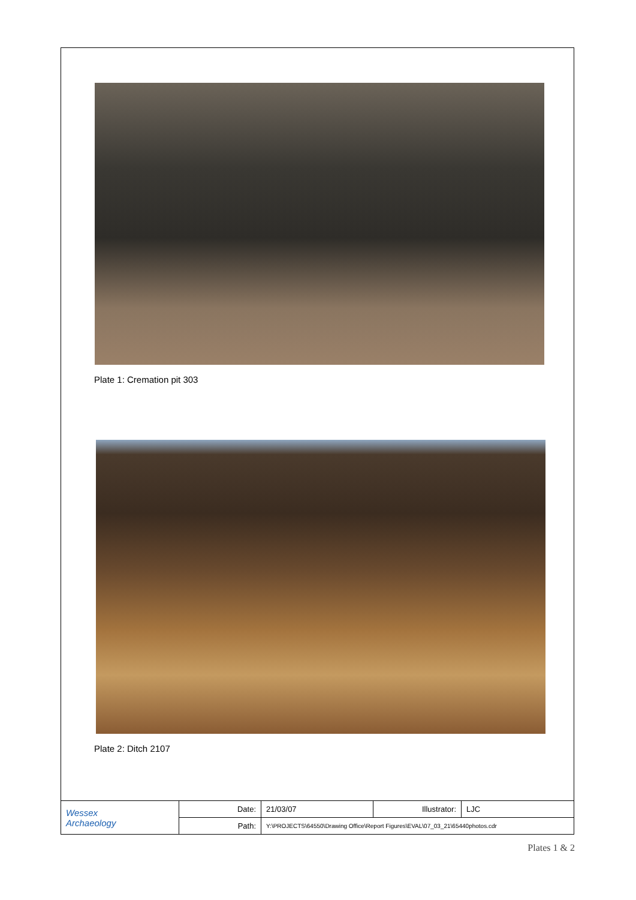Plate 1: Cremation pit 303
Plate 2: Ditch 2107
| Wessex Archaeology | Date: | 21/03/07 | Illustrator: | LJC |
| | Path: | Y:\PROJECTS\64550\Drawing Office\Report Figures\EVAL\07_03_21\65440photos.cdr | | |
Plates 1 & 2